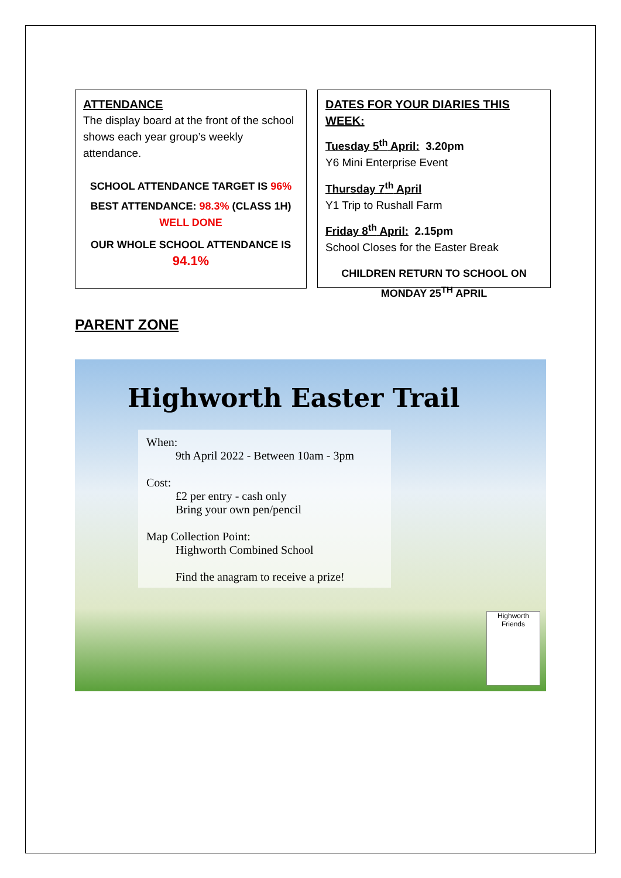ATTENDANCE
The display board at the front of the school shows each year group’s weekly attendance.
SCHOOL ATTENDANCE TARGET IS 96%
BEST ATTENDANCE: 98.3% (CLASS 1H)
WELL DONE
OUR WHOLE SCHOOL ATTENDANCE IS
94.1%
DATES FOR YOUR DIARIES THIS WEEK:
Tuesday 5<sup>th</sup> April: 3.20pm
Y6 Mini Enterprise Event
Thursday 7<sup>th</sup> April
Y1 Trip to Rushall Farm
Friday 8<sup>th</sup> April: 2.15pm
School Closes for the Easter Break
CHILDREN RETURN TO SCHOOL ON
MONDAY 25<sup>TH</sup> APRIL
PARENT ZONE
Highworth Easter Trail
When:
9th April 2022 - Between 10am - 3pm
Cost:
£2 per entry - cash only
Bring your own pen/pencil
Map Collection Point:
Highworth Combined School
Find the anagram to receive a prize!
Highworth Friends